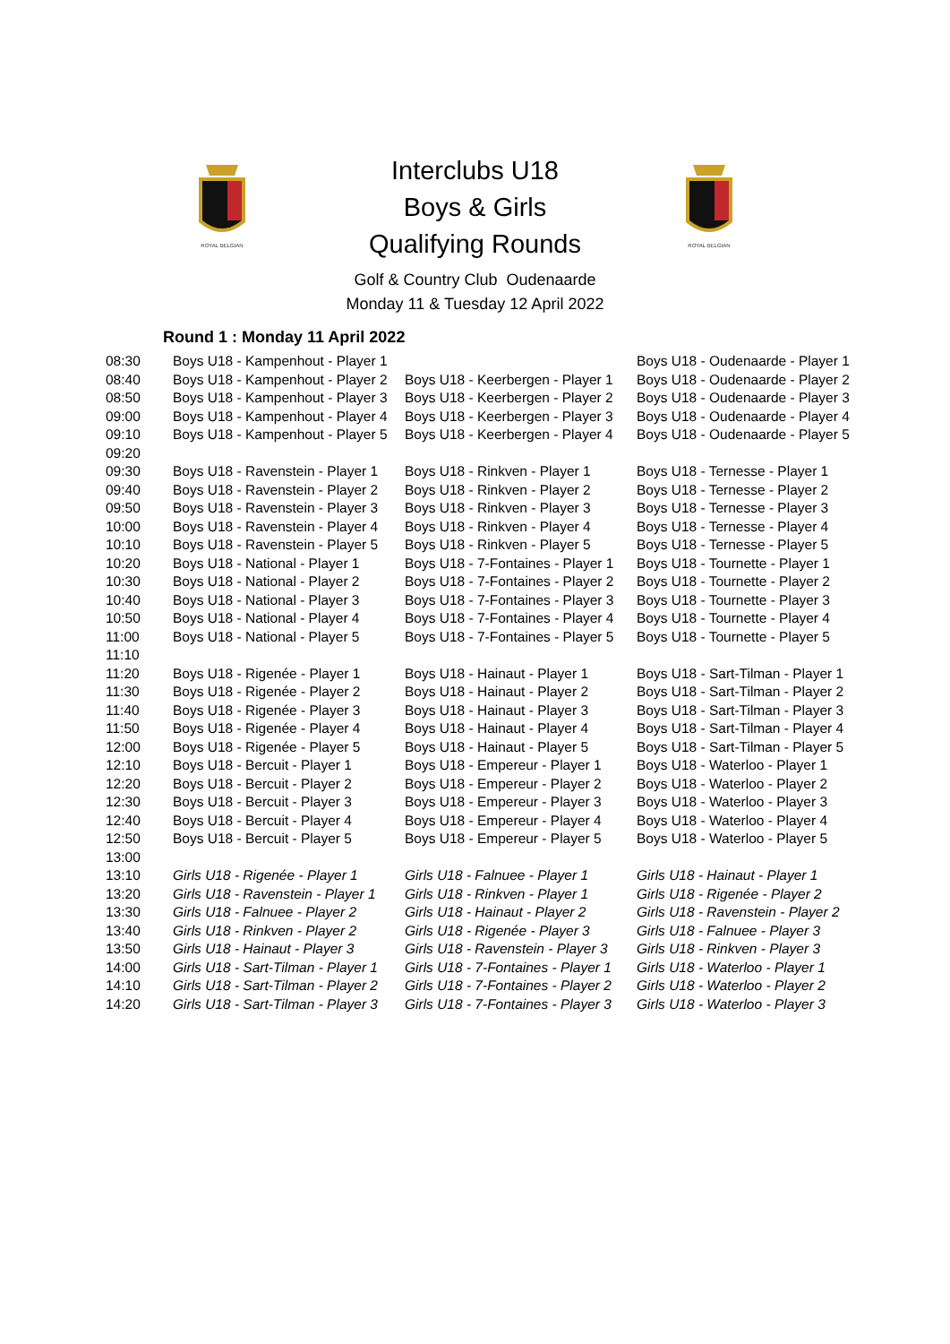ROYAL BELGIAN
ROYAL BELGIAN
Interclubs U18
Boys & Girls
Qualifying Rounds
Golf & Country Club Oudenaarde
Monday 11 & Tuesday 12 April 2022
Round 1 : Monday 11 April 2022
| 08:30 | Boys U18 - Kampenhout - Player 1 | | Boys U18 - Oudenaarde - Player 1 |
| 08:40 | Boys U18 - Kampenhout - Player 2 | Boys U18 - Keerbergen - Player 1 | Boys U18 - Oudenaarde - Player 2 |
| 08:50 | Boys U18 - Kampenhout - Player 3 | Boys U18 - Keerbergen - Player 2 | Boys U18 - Oudenaarde - Player 3 |
| 09:00 | Boys U18 - Kampenhout - Player 4 | Boys U18 - Keerbergen - Player 3 | Boys U18 - Oudenaarde - Player 4 |
| 09:10 | Boys U18 - Kampenhout - Player 5 | Boys U18 - Keerbergen - Player 4 | Boys U18 - Oudenaarde - Player 5 |
| 09:20 | | | |
| 09:30 | Boys U18 - Ravenstein - Player 1 | Boys U18 - Rinkven - Player 1 | Boys U18 - Ternesse - Player 1 |
| 09:40 | Boys U18 - Ravenstein - Player 2 | Boys U18 - Rinkven - Player 2 | Boys U18 - Ternesse - Player 2 |
| 09:50 | Boys U18 - Ravenstein - Player 3 | Boys U18 - Rinkven - Player 3 | Boys U18 - Ternesse - Player 3 |
| 10:00 | Boys U18 - Ravenstein - Player 4 | Boys U18 - Rinkven - Player 4 | Boys U18 - Ternesse - Player 4 |
| 10:10 | Boys U18 - Ravenstein - Player 5 | Boys U18 - Rinkven - Player 5 | Boys U18 - Ternesse - Player 5 |
| 10:20 | Boys U18 - National - Player 1 | Boys U18 - 7-Fontaines - Player 1 | Boys U18 - Tournette - Player 1 |
| 10:30 | Boys U18 - National - Player 2 | Boys U18 - 7-Fontaines - Player 2 | Boys U18 - Tournette - Player 2 |
| 10:40 | Boys U18 - National - Player 3 | Boys U18 - 7-Fontaines - Player 3 | Boys U18 - Tournette - Player 3 |
| 10:50 | Boys U18 - National - Player 4 | Boys U18 - 7-Fontaines - Player 4 | Boys U18 - Tournette - Player 4 |
| 11:00 | Boys U18 - National - Player 5 | Boys U18 - 7-Fontaines - Player 5 | Boys U18 - Tournette - Player 5 |
| 11:10 | | | |
| 11:20 | Boys U18 - Rigenée - Player 1 | Boys U18 - Hainaut - Player 1 | Boys U18 - Sart-Tilman - Player 1 |
| 11:30 | Boys U18 - Rigenée - Player 2 | Boys U18 - Hainaut - Player 2 | Boys U18 - Sart-Tilman - Player 2 |
| 11:40 | Boys U18 - Rigenée - Player 3 | Boys U18 - Hainaut - Player 3 | Boys U18 - Sart-Tilman - Player 3 |
| 11:50 | Boys U18 - Rigenée - Player 4 | Boys U18 - Hainaut - Player 4 | Boys U18 - Sart-Tilman - Player 4 |
| 12:00 | Boys U18 - Rigenée - Player 5 | Boys U18 - Hainaut - Player 5 | Boys U18 - Sart-Tilman - Player 5 |
| 12:10 | Boys U18 - Bercuit - Player 1 | Boys U18 - Empereur - Player 1 | Boys U18 - Waterloo - Player 1 |
| 12:20 | Boys U18 - Bercuit - Player 2 | Boys U18 - Empereur - Player 2 | Boys U18 - Waterloo - Player 2 |
| 12:30 | Boys U18 - Bercuit - Player 3 | Boys U18 - Empereur - Player 3 | Boys U18 - Waterloo - Player 3 |
| 12:40 | Boys U18 - Bercuit - Player 4 | Boys U18 - Empereur - Player 4 | Boys U18 - Waterloo - Player 4 |
| 12:50 | Boys U18 - Bercuit - Player 5 | Boys U18 - Empereur - Player 5 | Boys U18 - Waterloo - Player 5 |
| 13:00 | | | |
| 13:10 | Girls U18 - Rigenée - Player 1 | Girls U18 - Falnuee - Player 1 | Girls U18 - Hainaut - Player 1 |
| 13:20 | Girls U18 - Ravenstein - Player 1 | Girls U18 - Rinkven - Player 1 | Girls U18 - Rigenée - Player 2 |
| 13:30 | Girls U18 - Falnuee - Player 2 | Girls U18 - Hainaut - Player 2 | Girls U18 - Ravenstein - Player 2 |
| 13:40 | Girls U18 - Rinkven - Player 2 | Girls U18 - Rigenée - Player 3 | Girls U18 - Falnuee - Player 3 |
| 13:50 | Girls U18 - Hainaut - Player 3 | Girls U18 - Ravenstein - Player 3 | Girls U18 - Rinkven - Player 3 |
| 14:00 | Girls U18 - Sart-Tilman - Player 1 | Girls U18 - 7-Fontaines - Player 1 | Girls U18 - Waterloo - Player 1 |
| 14:10 | Girls U18 - Sart-Tilman - Player 2 | Girls U18 - 7-Fontaines - Player 2 | Girls U18 - Waterloo - Player 2 |
| 14:20 | Girls U18 - Sart-Tilman - Player 3 | Girls U18 - 7-Fontaines - Player 3 | Girls U18 - Waterloo - Player 3 |